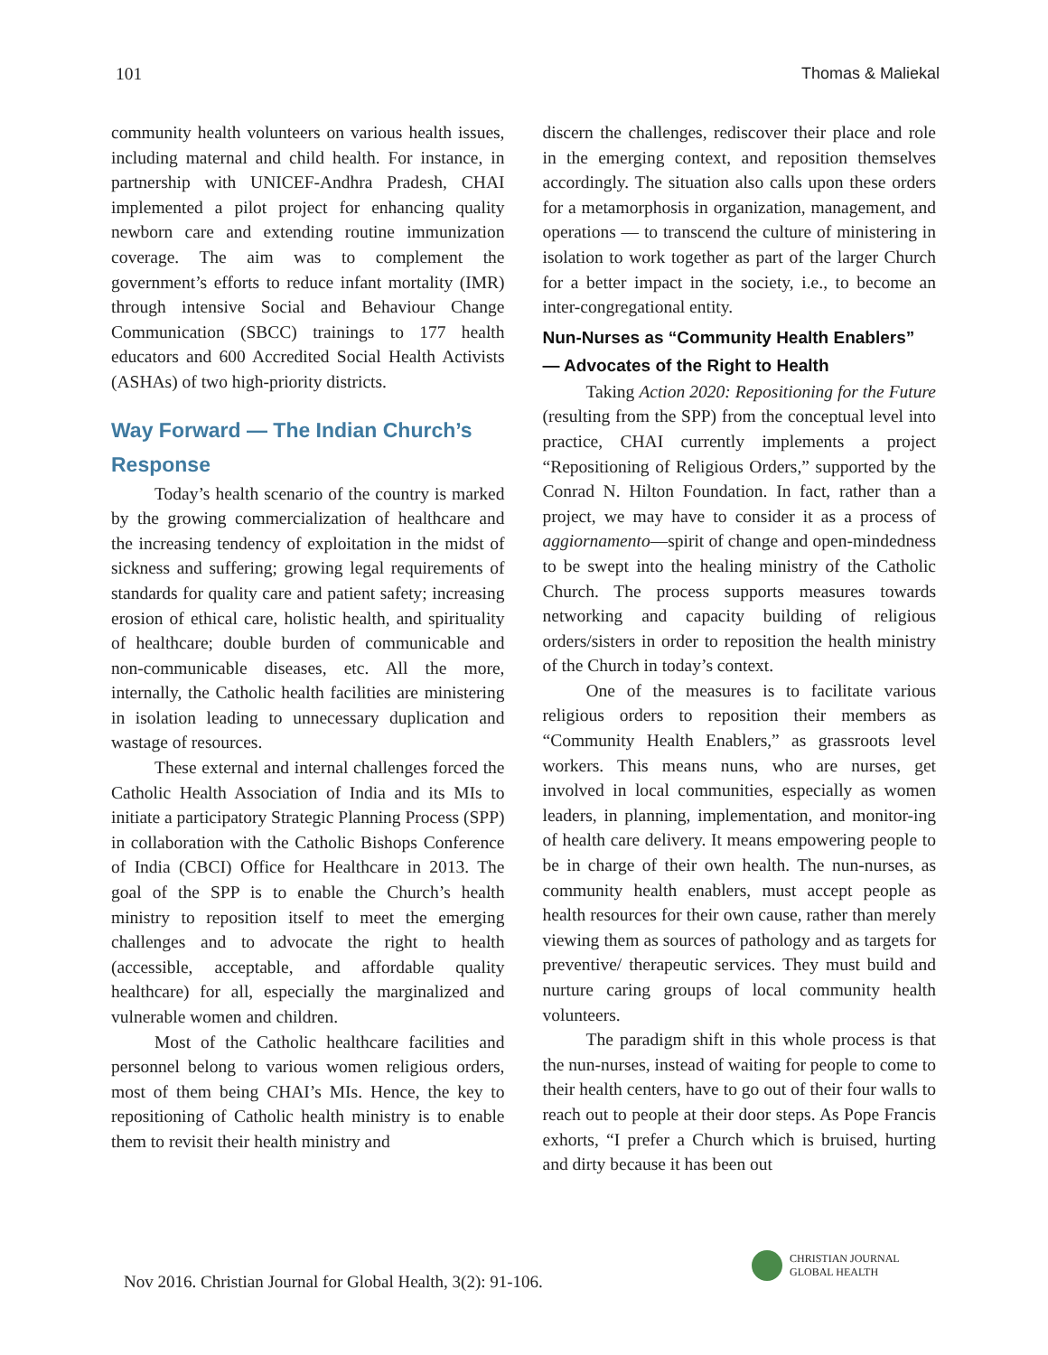101 Thomas & Maliekal
community health volunteers on various health issues, including maternal and child health. For instance, in partnership with UNICEF-Andhra Pradesh, CHAI implemented a pilot project for enhancing quality newborn care and extending routine immunization coverage. The aim was to complement the government’s efforts to reduce infant mortality (IMR) through intensive Social and Behaviour Change Communication (SBCC) trainings to 177 health educators and 600 Accredited Social Health Activists (ASHAs) of two high-priority districts.
Way Forward — The Indian Church’s Response
Today’s health scenario of the country is marked by the growing commercialization of healthcare and the increasing tendency of exploitation in the midst of sickness and suffering; growing legal requirements of standards for quality care and patient safety; increasing erosion of ethical care, holistic health, and spirituality of healthcare; double burden of communicable and non-communicable diseases, etc. All the more, internally, the Catholic health facilities are ministering in isolation leading to unnecessary duplication and wastage of resources.
These external and internal challenges forced the Catholic Health Association of India and its MIs to initiate a participatory Strategic Planning Process (SPP) in collaboration with the Catholic Bishops Conference of India (CBCI) Office for Healthcare in 2013. The goal of the SPP is to enable the Church’s health ministry to reposition itself to meet the emerging challenges and to advocate the right to health (accessible, acceptable, and affordable quality healthcare) for all, especially the marginalized and vulnerable women and children.
Most of the Catholic healthcare facilities and personnel belong to various women religious orders, most of them being CHAI’s MIs. Hence, the key to repositioning of Catholic health ministry is to enable them to revisit their health ministry and
discern the challenges, rediscover their place and role in the emerging context, and reposition themselves accordingly. The situation also calls upon these orders for a metamorphosis in organization, management, and operations — to transcend the culture of ministering in isolation to work together as part of the larger Church for a better impact in the society, i.e., to become an inter-congregational entity.
Nun-Nurses as “Community Health Enablers” — Advocates of the Right to Health
Taking Action 2020: Repositioning for the Future (resulting from the SPP) from the conceptual level into practice, CHAI currently implements a project “Repositioning of Religious Orders,” supported by the Conrad N. Hilton Foundation. In fact, rather than a project, we may have to consider it as a process of aggiornamento—spirit of change and open-mindedness to be swept into the healing ministry of the Catholic Church. The process supports measures towards networking and capacity building of religious orders/sisters in order to reposition the health ministry of the Church in today’s context.
One of the measures is to facilitate various religious orders to reposition their members as “Community Health Enablers,” as grassroots level workers. This means nuns, who are nurses, get involved in local communities, especially as women leaders, in planning, implementation, and monitor-ing of health care delivery. It means empowering people to be in charge of their own health. The nun-nurses, as community health enablers, must accept people as health resources for their own cause, rather than merely viewing them as sources of pathology and as targets for preventive/ therapeutic services. They must build and nurture caring groups of local community health volunteers.
The paradigm shift in this whole process is that the nun-nurses, instead of waiting for people to come to their health centers, have to go out of their four walls to reach out to people at their door steps. As Pope Francis exhorts, “I prefer a Church which is bruised, hurting and dirty because it has been out
Nov 2016. Christian Journal for Global Health, 3(2): 91-106.
CHRISTIAN JOURNAL
GLOBAL HEALTH